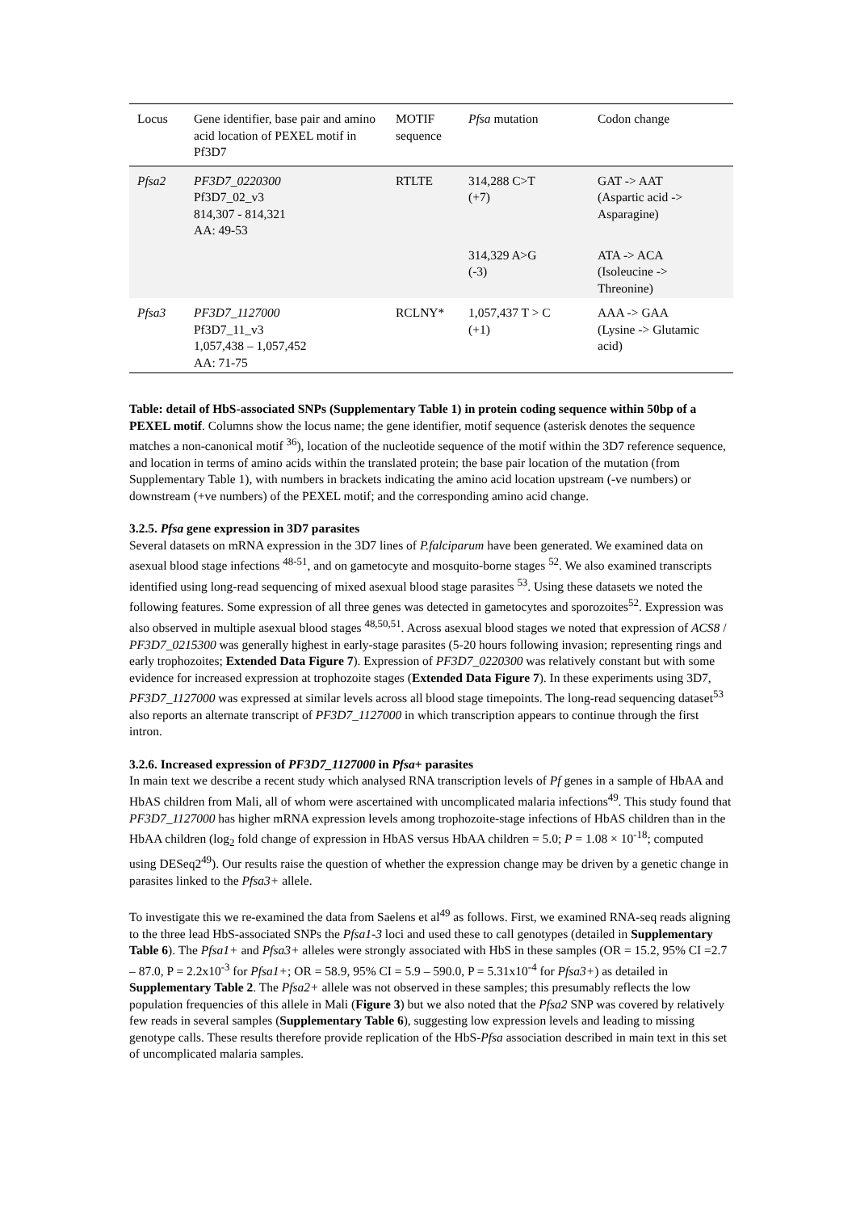| Locus | Gene identifier, base pair and amino acid location of PEXEL motif in Pf3D7 | MOTIF sequence | Pfsa mutation | Codon change |
| --- | --- | --- | --- | --- |
| Pfsa2 | PF3D7_0220300 Pf3D7_02_v3 814,307 - 814,321 AA: 49-53 | RTLTE | 314,288 C>T (+7) | GAT -> AAT (Aspartic acid -> Asparagine) |
| | | | 314,329 A>G (-3) | ATA -> ACA (Isoleucine -> Threonine) |
| Pfsa3 | PF3D7_1127000 Pf3D7_11_v3 1,057,438 – 1,057,452 AA: 71-75 | RCLNY* | 1,057,437 T > C (+1) | AAA -> GAA (Lysine -> Glutamic acid) |
Table: detail of HbS-associated SNPs (Supplementary Table 1) in protein coding sequence within 50bp of a PEXEL motif. Columns show the locus name; the gene identifier, motif sequence (asterisk denotes the sequence matches a non-canonical motif <sup>36</sup>), location of the nucleotide sequence of the motif within the 3D7 reference sequence, and location in terms of amino acids within the translated protein; the base pair location of the mutation (from Supplementary Table 1), with numbers in brackets indicating the amino acid location upstream (-ve numbers) or downstream (+ve numbers) of the PEXEL motif; and the corresponding amino acid change.
3.2.5. Pfsa gene expression in 3D7 parasites
Several datasets on mRNA expression in the 3D7 lines of P.falciparum have been generated. We examined data on asexual blood stage infections <sup>48-51</sup>, and on gametocyte and mosquito-borne stages <sup>52</sup>. We also examined transcripts identified using long-read sequencing of mixed asexual blood stage parasites <sup>53</sup>. Using these datasets we noted the following features. Some expression of all three genes was detected in gametocytes and sporozoites<sup>52</sup>. Expression was also observed in multiple asexual blood stages <sup>48,50,51</sup>. Across asexual blood stages we noted that expression of ACS8 / PF3D7_0215300 was generally highest in early-stage parasites (5-20 hours following invasion; representing rings and early trophozoites; Extended Data Figure 7). Expression of PF3D7_0220300 was relatively constant but with some evidence for increased expression at trophozoite stages (Extended Data Figure 7). In these experiments using 3D7, PF3D7_1127000 was expressed at similar levels across all blood stage timepoints. The long-read sequencing dataset<sup>53</sup> also reports an alternate transcript of PF3D7_1127000 in which transcription appears to continue through the first intron.
3.2.6. Increased expression of PF3D7_1127000 in Pfsa+ parasites
In main text we describe a recent study which analysed RNA transcription levels of Pf genes in a sample of HbAA and HbAS children from Mali, all of whom were ascertained with uncomplicated malaria infections<sup>49</sup>. This study found that PF3D7_1127000 has higher mRNA expression levels among trophozoite-stage infections of HbAS children than in the HbAA children (log<sub>2</sub> fold change of expression in HbAS versus HbAA children = 5.0; P = 1.08 × 10<sup>-18</sup>; computed using DESeq2<sup>49</sup>). Our results raise the question of whether the expression change may be driven by a genetic change in parasites linked to the Pfsa3+ allele.
To investigate this we re-examined the data from Saelens et al<sup>49</sup> as follows. First, we examined RNA-seq reads aligning to the three lead HbS-associated SNPs the Pfsa1-3 loci and used these to call genotypes (detailed in Supplementary Table 6). The Pfsa1+ and Pfsa3+ alleles were strongly associated with HbS in these samples (OR = 15.2, 95% CI =2.7 – 87.0, P = 2.2x10<sup>-3</sup> for Pfsa1+; OR = 58.9, 95% CI = 5.9 – 590.0, P = 5.31x10<sup>-4</sup> for Pfsa3+) as detailed in Supplementary Table 2. The Pfsa2+ allele was not observed in these samples; this presumably reflects the low population frequencies of this allele in Mali (Figure 3) but we also noted that the Pfsa2 SNP was covered by relatively few reads in several samples (Supplementary Table 6), suggesting low expression levels and leading to missing genotype calls. These results therefore provide replication of the HbS-Pfsa association described in main text in this set of uncomplicated malaria samples.